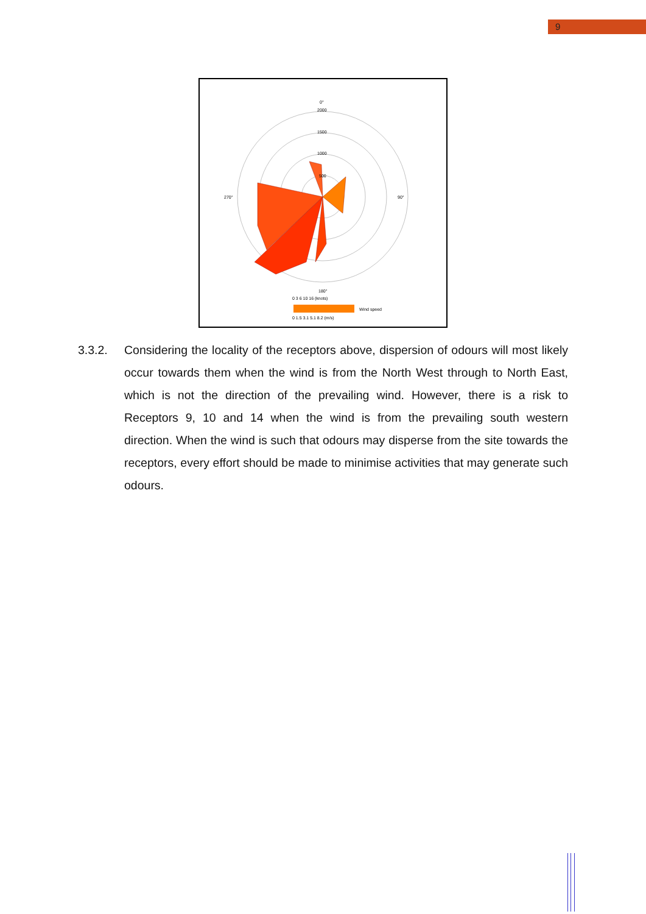9
0°
2000
1500
1000
500
270°
90°
180°
0 3 6 10 16 (knots)
Wind speed
0 1.5 3.1 5.1 8.2 (m/s)
3.3.2. Considering the locality of the receptors above, dispersion of odours will most likely occur towards them when the wind is from the North West through to North East, which is not the direction of the prevailing wind. However, there is a risk to Receptors 9, 10 and 14 when the wind is from the prevailing south western direction. When the wind is such that odours may disperse from the site towards the receptors, every effort should be made to minimise activities that may generate such odours.